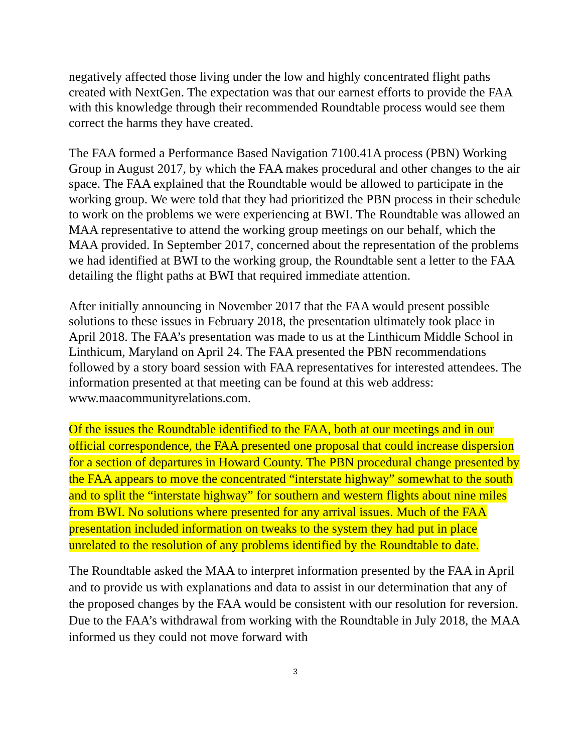negatively affected those living under the low and highly concentrated flight paths created with NextGen. The expectation was that our earnest efforts to provide the FAA with this knowledge through their recommended Roundtable process would see them correct the harms they have created.
The FAA formed a Performance Based Navigation 7100.41A process (PBN) Working Group in August 2017, by which the FAA makes procedural and other changes to the air space. The FAA explained that the Roundtable would be allowed to participate in the working group. We were told that they had prioritized the PBN process in their schedule to work on the problems we were experiencing at BWI. The Roundtable was allowed an MAA representative to attend the working group meetings on our behalf, which the MAA provided. In September 2017, concerned about the representation of the problems we had identified at BWI to the working group, the Roundtable sent a letter to the FAA detailing the flight paths at BWI that required immediate attention.
After initially announcing in November 2017 that the FAA would present possible solutions to these issues in February 2018, the presentation ultimately took place in April 2018. The FAA’s presentation was made to us at the Linthicum Middle School in Linthicum, Maryland on April 24. The FAA presented the PBN recommendations followed by a story board session with FAA representatives for interested attendees. The information presented at that meeting can be found at this web address: www.maacommunityrelations.com.
Of the issues the Roundtable identified to the FAA, both at our meetings and in our official correspondence, the FAA presented one proposal that could increase dispersion for a section of departures in Howard County. The PBN procedural change presented by the FAA appears to move the concentrated “interstate highway” somewhat to the south and to split the “interstate highway” for southern and western flights about nine miles from BWI. No solutions where presented for any arrival issues. Much of the FAA presentation included information on tweaks to the system they had put in place unrelated to the resolution of any problems identified by the Roundtable to date.
The Roundtable asked the MAA to interpret information presented by the FAA in April and to provide us with explanations and data to assist in our determination that any of the proposed changes by the FAA would be consistent with our resolution for reversion. Due to the FAA’s withdrawal from working with the Roundtable in July 2018, the MAA informed us they could not move forward with
3